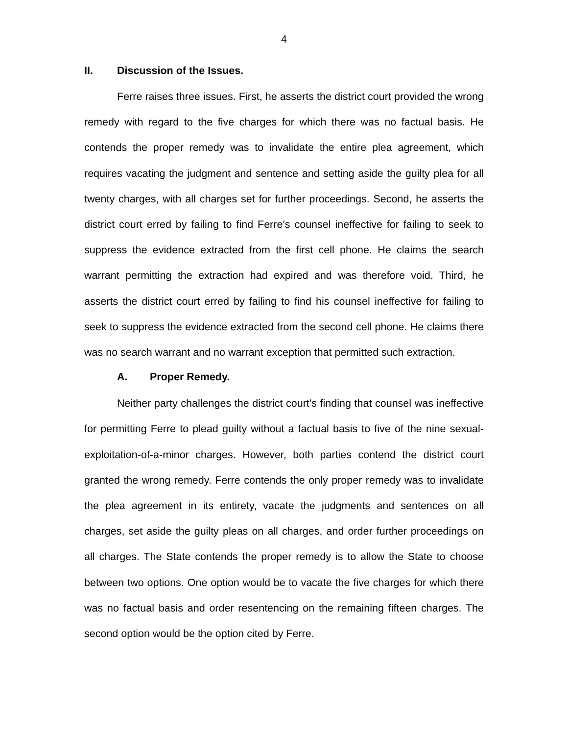4
II. Discussion of the Issues.
Ferre raises three issues. First, he asserts the district court provided the wrong remedy with regard to the five charges for which there was no factual basis. He contends the proper remedy was to invalidate the entire plea agreement, which requires vacating the judgment and sentence and setting aside the guilty plea for all twenty charges, with all charges set for further proceedings. Second, he asserts the district court erred by failing to find Ferre’s counsel ineffective for failing to seek to suppress the evidence extracted from the first cell phone. He claims the search warrant permitting the extraction had expired and was therefore void. Third, he asserts the district court erred by failing to find his counsel ineffective for failing to seek to suppress the evidence extracted from the second cell phone. He claims there was no search warrant and no warrant exception that permitted such extraction.
A. Proper Remedy.
Neither party challenges the district court’s finding that counsel was ineffective for permitting Ferre to plead guilty without a factual basis to five of the nine sexual-exploitation-of-a-minor charges. However, both parties contend the district court granted the wrong remedy. Ferre contends the only proper remedy was to invalidate the plea agreement in its entirety, vacate the judgments and sentences on all charges, set aside the guilty pleas on all charges, and order further proceedings on all charges. The State contends the proper remedy is to allow the State to choose between two options. One option would be to vacate the five charges for which there was no factual basis and order resentencing on the remaining fifteen charges. The second option would be the option cited by Ferre.